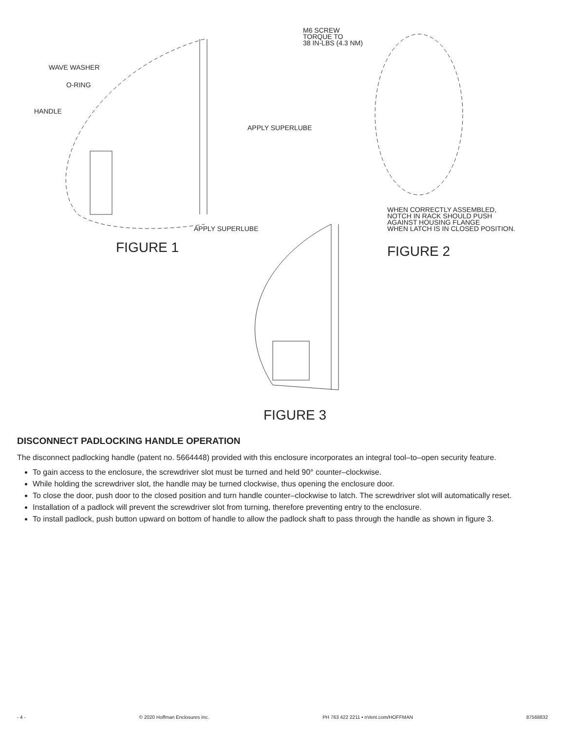M6 SCREW
TORQUE TO
38 IN-LBS (4.3 NM)
WAVE WASHER
O-RING
HANDLE
APPLY SUPERLUBE
APPLY SUPERLUBE
WHEN CORRECTLY ASSEMBLED,
NOTCH IN RACK SHOULD PUSH
AGAINST HOUSING FLANGE
WHEN LATCH IS IN CLOSED POSITION.
FIGURE 1 FIGURE 2
FIGURE 3
DISCONNECT PADLOCKING HANDLE OPERATION
The disconnect padlocking handle (patent no. 5664448) provided with this enclosure incorporates an integral tool–to–open security feature.
To gain access to the enclosure, the screwdriver slot must be turned and held 90° counter–clockwise.
While holding the screwdriver slot, the handle may be turned clockwise, thus opening the enclosure door.
To close the door, push door to the closed position and turn handle counter–clockwise to latch. The screwdriver slot will automatically reset.
Installation of a padlock will prevent the screwdriver slot from turning, therefore preventing entry to the enclosure.
To install padlock, push button upward on bottom of handle to allow the padlock shaft to pass through the handle as shown in figure 3.
- 4 - © 2020 Hoffman Enclosures Inc. PH 763 422 2211 • nVent.com/HOFFMAN 87568832